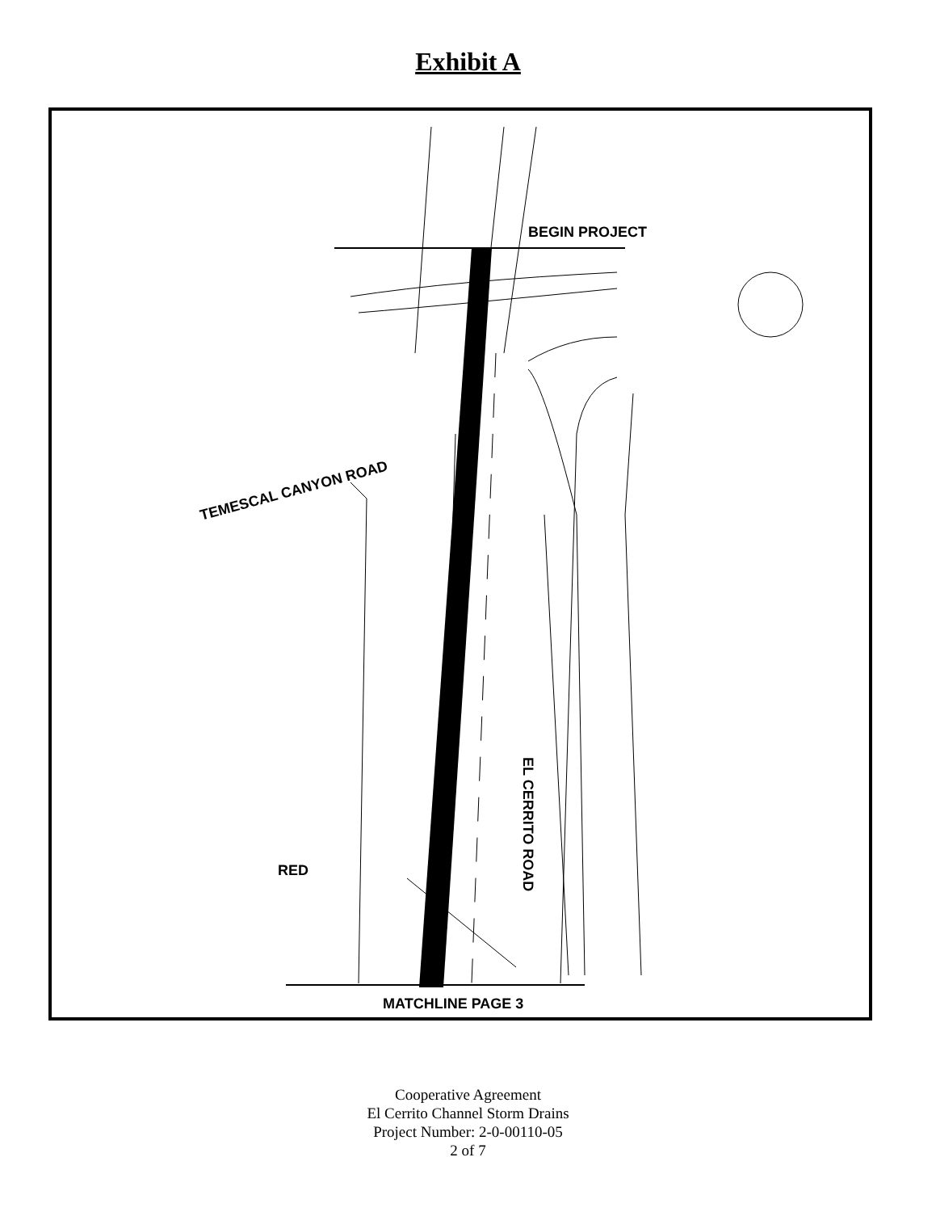Exhibit A
BEGIN PROJECT
TEMESCAL CANYON ROAD
EL CERRITO ROAD
RED
MATCHLINE PAGE 3
Cooperative Agreement
El Cerrito Channel Storm Drains
Project Number: 2-0-00110-05
2 of 7